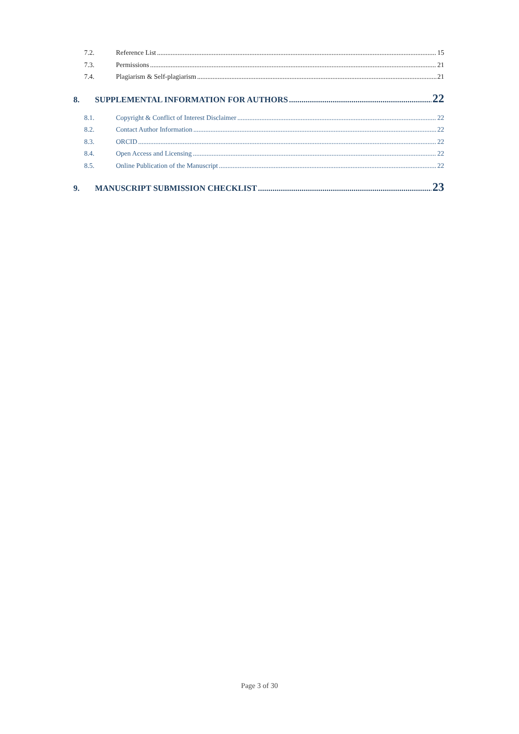7.2. Reference List 15
7.3. Permissions 21
7.4. Plagiarism & Self-plagiarism 21
8. SUPPLEMENTAL INFORMATION FOR AUTHORS 22
8.1. Copyright & Conflict of Interest Disclaimer 22
8.2. Contact Author Information 22
8.3. ORCID 22
8.4. Open Access and Licensing 22
8.5. Online Publication of the Manuscript 22
9. MANUSCRIPT SUBMISSION CHECKLIST 23
Page 3 of 30